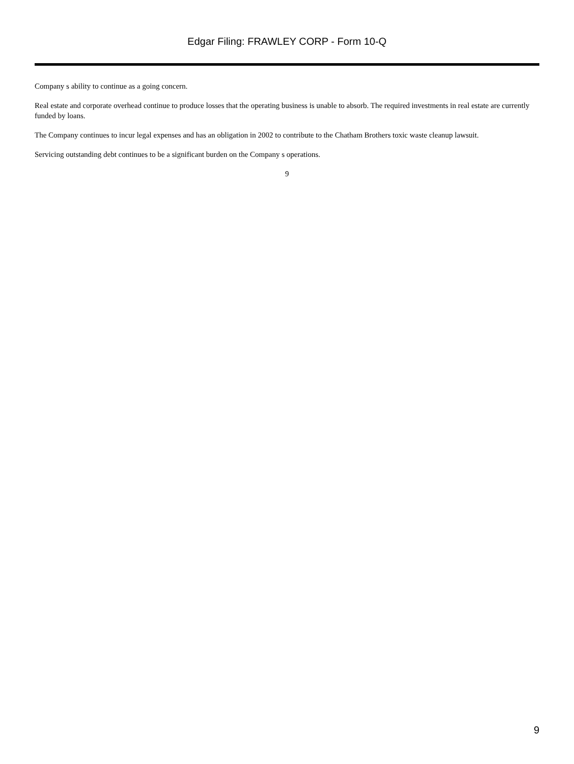Edgar Filing: FRAWLEY CORP - Form 10-Q
Company s ability to continue as a going concern.
Real estate and corporate overhead continue to produce losses that the operating business is unable to absorb. The required investments in real estate are currently funded by loans.
The Company continues to incur legal expenses and has an obligation in 2002 to contribute to the Chatham Brothers toxic waste cleanup lawsuit.
Servicing outstanding debt continues to be a significant burden on the Company s operations.
9
9